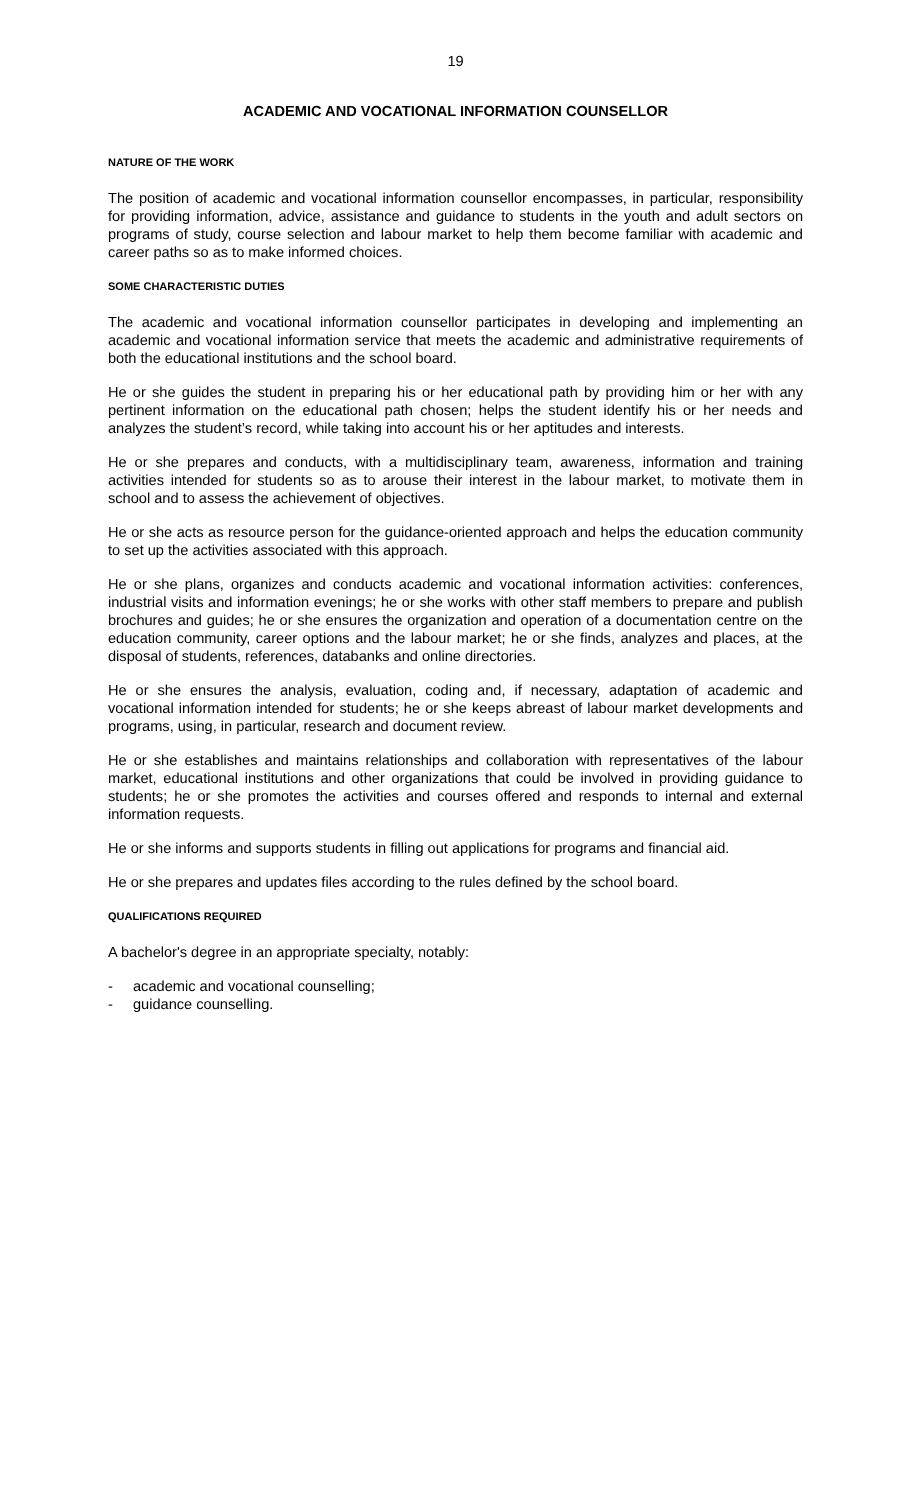19
ACADEMIC AND VOCATIONAL INFORMATION COUNSELLOR
NATURE OF THE WORK
The position of academic and vocational information counsellor encompasses, in particular, responsibility for providing information, advice, assistance and guidance to students in the youth and adult sectors on programs of study, course selection and labour market to help them become familiar with academic and career paths so as to make informed choices.
SOME CHARACTERISTIC DUTIES
The academic and vocational information counsellor participates in developing and implementing an academic and vocational information service that meets the academic and administrative requirements of both the educational institutions and the school board.
He or she guides the student in preparing his or her educational path by providing him or her with any pertinent information on the educational path chosen; helps the student identify his or her needs and analyzes the student’s record, while taking into account his or her aptitudes and interests.
He or she prepares and conducts, with a multidisciplinary team, awareness, information and training activities intended for students so as to arouse their interest in the labour market, to motivate them in school and to assess the achievement of objectives.
He or she acts as resource person for the guidance-oriented approach and helps the education community to set up the activities associated with this approach.
He or she plans, organizes and conducts academic and vocational information activities: conferences, industrial visits and information evenings; he or she works with other staff members to prepare and publish brochures and guides; he or she ensures the organization and operation of a documentation centre on the education community, career options and the labour market; he or she finds, analyzes and places, at the disposal of students, references, databanks and online directories.
He or she ensures the analysis, evaluation, coding and, if necessary, adaptation of academic and vocational information intended for students; he or she keeps abreast of labour market developments and programs, using, in particular, research and document review.
He or she establishes and maintains relationships and collaboration with representatives of the labour market, educational institutions and other organizations that could be involved in providing guidance to students; he or she promotes the activities and courses offered and responds to internal and external information requests.
He or she informs and supports students in filling out applications for programs and financial aid.
He or she prepares and updates files according to the rules defined by the school board.
QUALIFICATIONS REQUIRED
A bachelor's degree in an appropriate specialty, notably:
- academic and vocational counselling;
- guidance counselling.